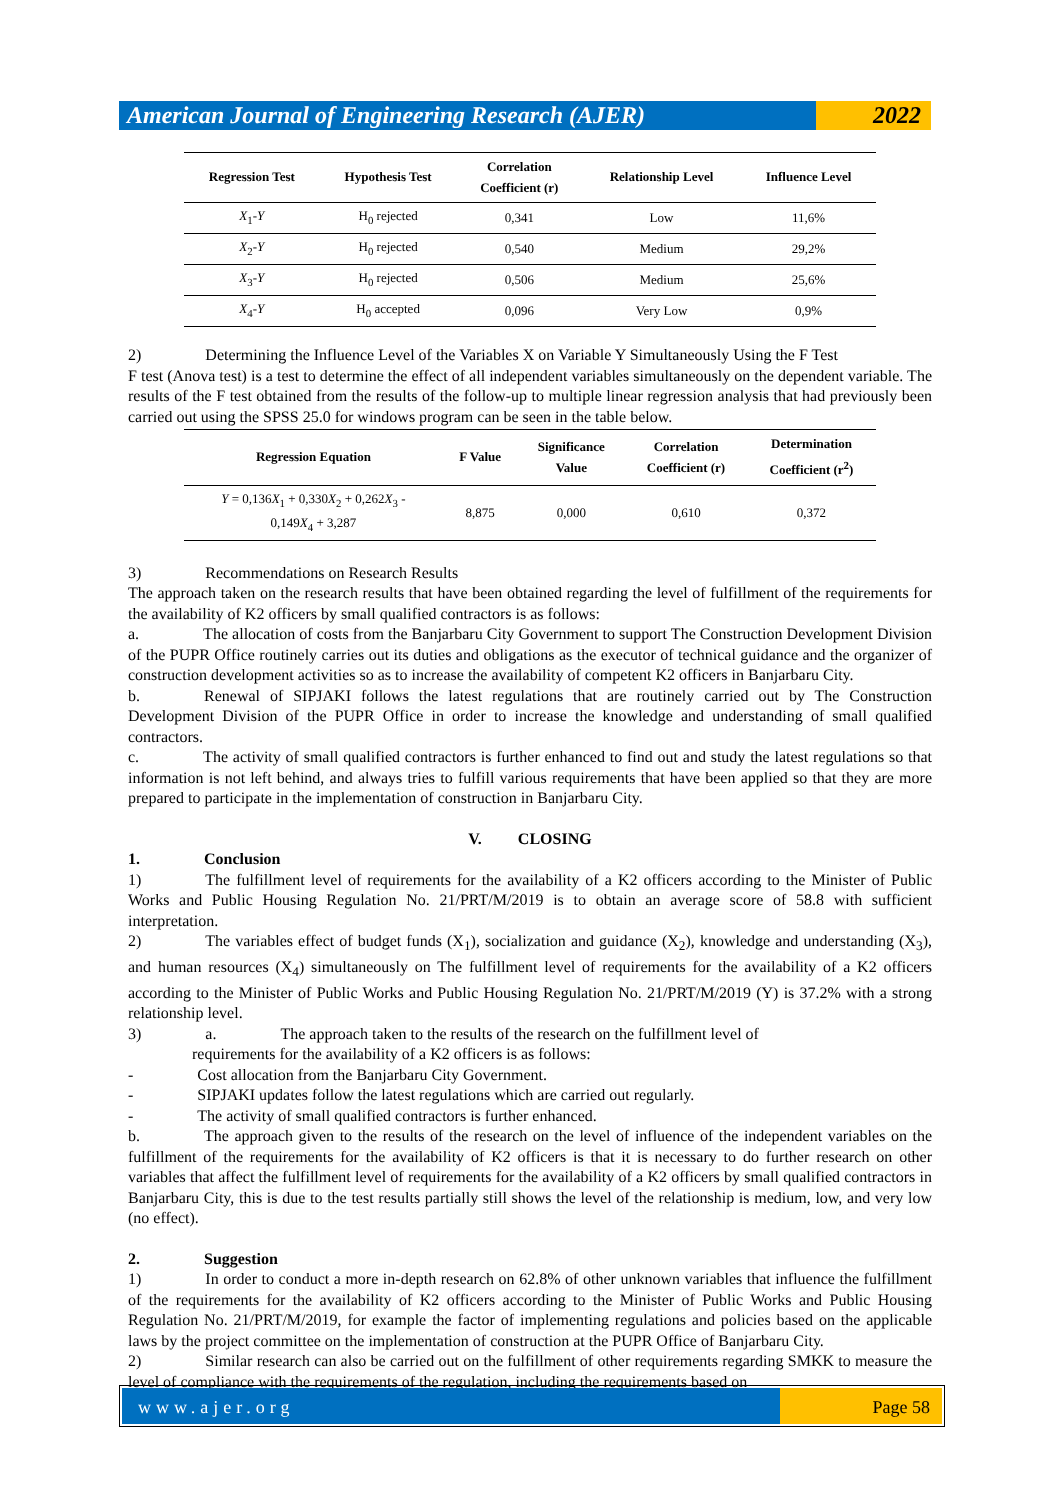American Journal of Engineering Research (AJER)
2022
| Regression Test | Hypothesis Test | Correlation Coefficient (r) | Relationship Level | Influence Level |
| --- | --- | --- | --- | --- |
| X<sub>1</sub>- Y | H<sub>0</sub> rejected | 0,341 | Low | 11,6% |
| X<sub>2</sub>- Y | H<sub>0</sub> rejected | 0,540 | Medium | 29,2% |
| X<sub>3</sub>- Y | H<sub>0</sub> rejected | 0,506 | Medium | 25,6% |
| X<sub>4</sub>- Y | H<sub>0</sub> accepted | 0,096 | Very Low | 0,9% |
2) Determining the Influence Level of the Variables X on Variable Y Simultaneously Using the F Test
F test (Anova test) is a test to determine the effect of all independent variables simultaneously on the dependent variable. The results of the F test obtained from the results of the follow-up to multiple linear regression analysis that had previously been carried out using the SPSS 25.0 for windows program can be seen in the table below.
| Regression Equation | F Value | Significance Value | Correlation Coefficient (r) | Determination Coefficient (r<sup>2</sup>) |
| --- | --- | --- | --- | --- |
| Y = 0,136 X<sub>1</sub> + 0,330 X<sub>2</sub> + 0,262 X<sub>3</sub> - 0,149 X<sub>4</sub> + 3,287 | 8,875 | 0,000 | 0,610 | 0,372 |
3) Recommendations on Research Results
The approach taken on the research results that have been obtained regarding the level of fulfillment of the requirements for the availability of K2 officers by small qualified contractors is as follows:
a. The allocation of costs from the Banjarbaru City Government to support The Construction Development Division of the PUPR Office routinely carries out its duties and obligations as the executor of technical guidance and the organizer of construction development activities so as to increase the availability of competent K2 officers in Banjarbaru City.
b. Renewal of SIPJAKI follows the latest regulations that are routinely carried out by The Construction Development Division of the PUPR Office in order to increase the knowledge and understanding of small qualified contractors.
c. The activity of small qualified contractors is further enhanced to find out and study the latest regulations so that information is not left behind, and always tries to fulfill various requirements that have been applied so that they are more prepared to participate in the implementation of construction in Banjarbaru City.
V. CLOSING
1. Conclusion
1) The fulfillment level of requirements for the availability of a K2 officers according to the Minister of Public Works and Public Housing Regulation No. 21/PRT/M/2019 is to obtain an average score of 58.8 with sufficient interpretation.
2) The variables effect of budget funds (X<sub>1</sub>), socialization and guidance (X<sub>2</sub>), knowledge and understanding (X<sub>3</sub>), and human resources (X<sub>4</sub>) simultaneously on The fulfillment level of requirements for the availability of a K2 officers according to the Minister of Public Works and Public Housing Regulation No. 21/PRT/M/2019 (Y) is 37.2% with a strong relationship level.
3) a. The approach taken to the results of the research on the fulfillment level of
requirements for the availability of a K2 officers is as follows:
- Cost allocation from the Banjarbaru City Government.
- SIPJAKI updates follow the latest regulations which are carried out regularly.
- The activity of small qualified contractors is further enhanced.
b. The approach given to the results of the research on the level of influence of the independent variables on the fulfillment of the requirements for the availability of K2 officers is that it is necessary to do further research on other variables that affect the fulfillment level of requirements for the availability of a K2 officers by small qualified contractors in Banjarbaru City, this is due to the test results partially still shows the level of the relationship is medium, low, and very low (no effect).
2. Suggestion
1) In order to conduct a more in-depth research on 62.8% of other unknown variables that influence the fulfillment of the requirements for the availability of K2 officers according to the Minister of Public Works and Public Housing Regulation No. 21/PRT/M/2019, for example the factor of implementing regulations and policies based on the applicable laws by the project committee on the implementation of construction at the PUPR Office of Banjarbaru City.
2) Similar research can also be carried out on the fulfillment of other requirements regarding SMKK to measure the level of compliance with the requirements of the regulation, including the requirements based on
www.ajer.org Page 58